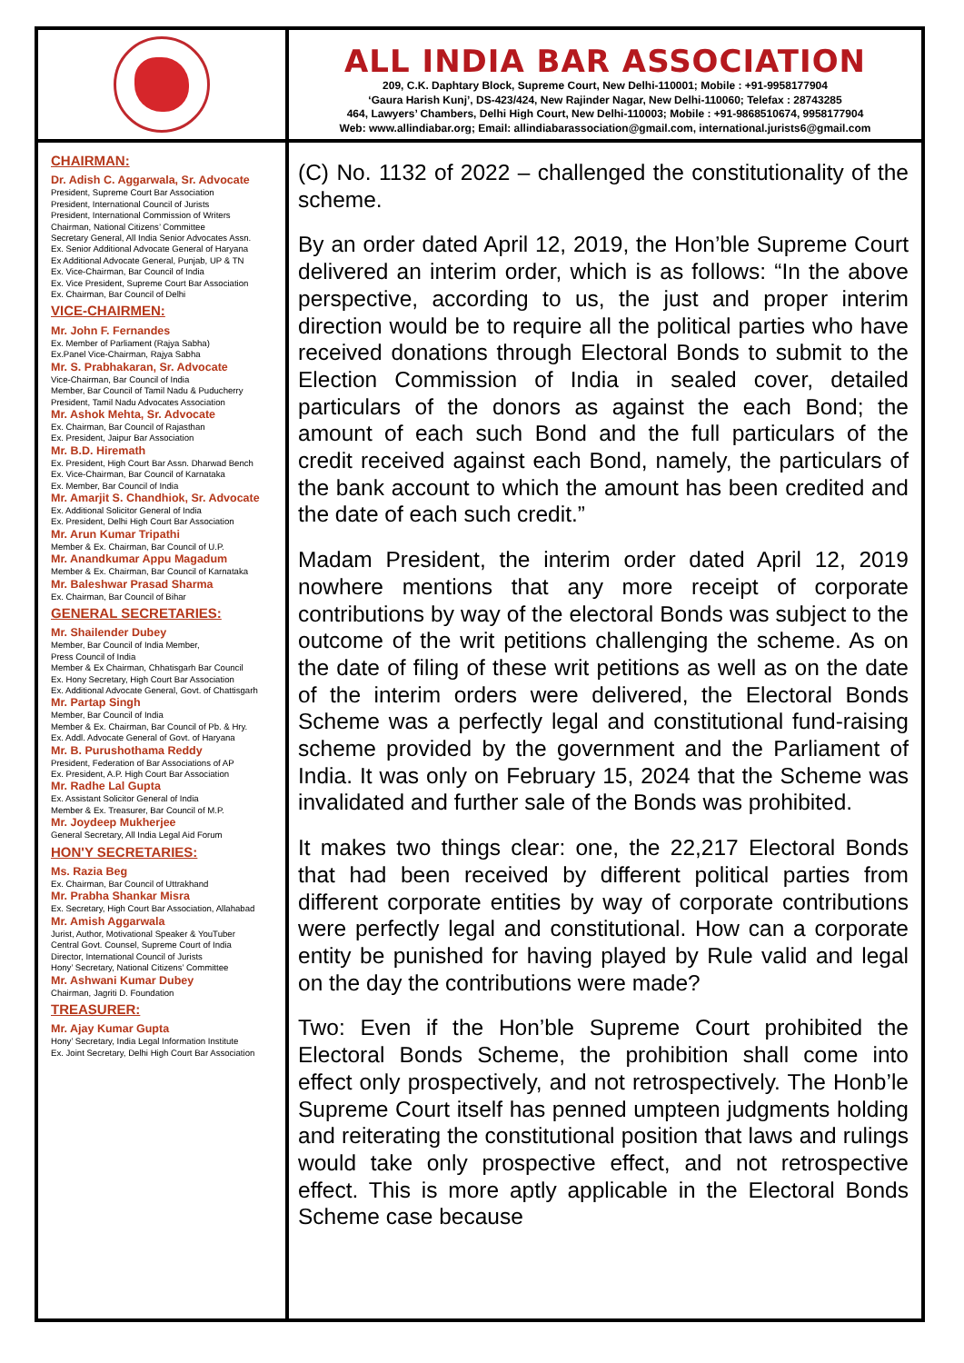ALL INDIA BAR ASSOCIATION
209, C.K. Daphtary Block, Supreme Court, New Delhi-110001; Mobile : +91-9958177904
‘Gaura Harish Kunj’, DS-423/424, New Rajinder Nagar, New Delhi-110060; Telefax : 28743285
464, Lawyers’ Chambers, Delhi High Court, New Delhi-110003; Mobile : +91-9868510674, 9958177904
Web: www.allindiabar.org; Email: allindiabarassociation@gmail.com, international.jurists6@gmail.com
CHAIRMAN:
Dr. Adish C. Aggarwala, Sr. Advocate
President, Supreme Court Bar Association
President, International Council of Jurists
President, International Commission of Writers
Chairman, National Citizens’ Committee
Secretary General, All India Senior Advocates Assn.
Ex. Senior Additional Advocate General of Haryana
Ex Additional Advocate General, Punjab, UP & TN
Ex. Vice-Chairman, Bar Council of India
Ex. Vice President, Supreme Court Bar Association
Ex. Chairman, Bar Council of Delhi
VICE-CHAIRMEN:
Mr. John F. Fernandes
Ex. Member of Parliament (Rajya Sabha)
Ex.Panel Vice-Chairman, Rajya Sabha
Mr. S. Prabhakaran, Sr. Advocate
Vice-Chairman, Bar Council of India
Member, Bar Council of Tamil Nadu & Puducherry
President, Tamil Nadu Advocates Association
Mr. Ashok Mehta, Sr. Advocate
Ex. Chairman, Bar Council of Rajasthan
Ex. President, Jaipur Bar Association
Mr. B.D. Hiremath
Ex. President, High Court Bar Assn. Dharwad Bench
Ex. Vice-Chairman, Bar Council of Karnataka
Ex. Member, Bar Council of India
Mr. Amarjit S. Chandhiok, Sr. Advocate
Ex. Additional Solicitor General of India
Ex. President, Delhi High Court Bar Association
Mr. Arun Kumar Tripathi
Member & Ex. Chairman, Bar Council of U.P.
Mr. Anandkumar Appu Magadum
Member & Ex. Chairman, Bar Council of Karnataka
Mr. Baleshwar Prasad Sharma
Ex. Chairman, Bar Council of Bihar
GENERAL SECRETARIES:
Mr. Shailender Dubey
Member, Bar Council of India Member,
Press Council of India
Member & Ex Chairman, Chhatisgarh Bar Council
Ex. Hony Secretary, High Court Bar Association
Ex. Additional Advocate General, Govt. of Chattisgarh
Mr. Partap Singh
Member, Bar Council of India
Member & Ex. Chairman, Bar Council of Pb. & Hry.
Ex. Addl. Advocate General of Govt. of Haryana
Mr. B. Purushothama Reddy
President, Federation of Bar Associations of AP
Ex. President, A.P. High Court Bar Association
Mr. Radhe Lal Gupta
Ex. Assistant Solicitor General of India
Member & Ex. Treasurer, Bar Council of M.P.
Mr. Joydeep Mukherjee
General Secretary, All India Legal Aid Forum
HON'Y SECRETARIES:
Ms. Razia Beg
Ex. Chairman, Bar Council of Uttrakhand
Mr. Prabha Shankar Misra
Ex. Secretary, High Court Bar Association, Allahabad
Mr. Amish Aggarwala
Jurist, Author, Motivational Speaker & YouTuber
Central Govt. Counsel, Supreme Court of India
Director, International Council of Jurists
Hony’ Secretary, National Citizens’ Committee
Mr. Ashwani Kumar Dubey
Chairman, Jagriti D. Foundation
TREASURER:
Mr. Ajay Kumar Gupta
Hony’ Secretary, India Legal Information Institute
Ex. Joint Secretary, Delhi High Court Bar Association
(C) No. 1132 of 2022 – challenged the constitutionality of the scheme.
By an order dated April 12, 2019, the Hon’ble Supreme Court delivered an interim order, which is as follows: “In the above perspective, according to us, the just and proper interim direction would be to require all the political parties who have received donations through Electoral Bonds to submit to the Election Commission of India in sealed cover, detailed particulars of the donors as against the each Bond; the amount of each such Bond and the full particulars of the credit received against each Bond, namely, the particulars of the bank account to which the amount has been credited and the date of each such credit.”
Madam President, the interim order dated April 12, 2019 nowhere mentions that any more receipt of corporate contributions by way of the electoral Bonds was subject to the outcome of the writ petitions challenging the scheme. As on the date of filing of these writ petitions as well as on the date of the interim orders were delivered, the Electoral Bonds Scheme was a perfectly legal and constitutional fund-raising scheme provided by the government and the Parliament of India. It was only on February 15, 2024 that the Scheme was invalidated and further sale of the Bonds was prohibited.
It makes two things clear: one, the 22,217 Electoral Bonds that had been received by different political parties from different corporate entities by way of corporate contributions were perfectly legal and constitutional. How can a corporate entity be punished for having played by Rule valid and legal on the day the contributions were made?
Two: Even if the Hon’ble Supreme Court prohibited the Electoral Bonds Scheme, the prohibition shall come into effect only prospectively, and not retrospectively. The Honb’le Supreme Court itself has penned umpteen judgments holding and reiterating the constitutional position that laws and rulings would take only prospective effect, and not retrospective effect. This is more aptly applicable in the Electoral Bonds Scheme case because